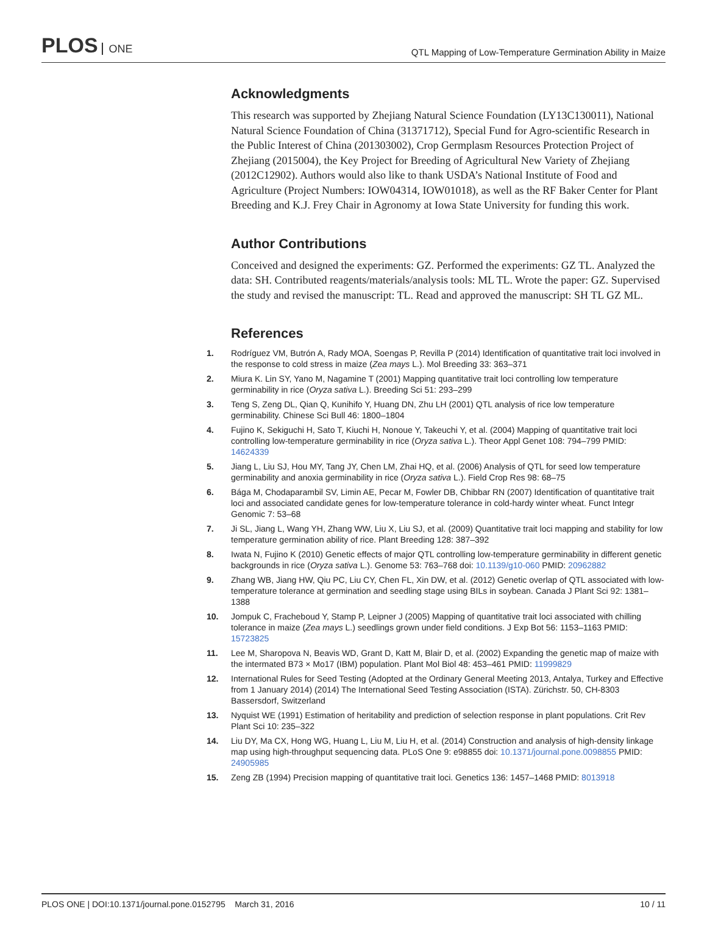PLOS ONE
QTL Mapping of Low-Temperature Germination Ability in Maize
Acknowledgments
This research was supported by Zhejiang Natural Science Foundation (LY13C130011), National Natural Science Foundation of China (31371712), Special Fund for Agro-scientific Research in the Public Interest of China (201303002), Crop Germplasm Resources Protection Project of Zhejiang (2015004), the Key Project for Breeding of Agricultural New Variety of Zhejiang (2012C12902). Authors would also like to thank USDA’s National Institute of Food and Agriculture (Project Numbers: IOW04314, IOW01018), as well as the RF Baker Center for Plant Breeding and K.J. Frey Chair in Agronomy at Iowa State University for funding this work.
Author Contributions
Conceived and designed the experiments: GZ. Performed the experiments: GZ TL. Analyzed the data: SH. Contributed reagents/materials/analysis tools: ML TL. Wrote the paper: GZ. Supervised the study and revised the manuscript: TL. Read and approved the manuscript: SH TL GZ ML.
References
1. Rodríguez VM, Butrón A, Rady MOA, Soengas P, Revilla P (2014) Identification of quantitative trait loci involved in the response to cold stress in maize (Zea mays L.). Mol Breeding 33: 363–371
2. Miura K. Lin SY, Yano M, Nagamine T (2001) Mapping quantitative trait loci controlling low temperature germinability in rice (Oryza sativa L.). Breeding Sci 51: 293–299
3. Teng S, Zeng DL, Qian Q, Kunihifo Y, Huang DN, Zhu LH (2001) QTL analysis of rice low temperature germinability. Chinese Sci Bull 46: 1800–1804
4. Fujino K, Sekiguchi H, Sato T, Kiuchi H, Nonoue Y, Takeuchi Y, et al. (2004) Mapping of quantitative trait loci controlling low-temperature germinability in rice (Oryza sativa L.). Theor Appl Genet 108: 794–799 PMID: 14624339
5. Jiang L, Liu SJ, Hou MY, Tang JY, Chen LM, Zhai HQ, et al. (2006) Analysis of QTL for seed low temperature germinability and anoxia germinability in rice (Oryza sativa L.). Field Crop Res 98: 68–75
6. Bága M, Chodaparambil SV, Limin AE, Pecar M, Fowler DB, Chibbar RN (2007) Identification of quantitative trait loci and associated candidate genes for low-temperature tolerance in cold-hardy winter wheat. Funct Integr Genomic 7: 53–68
7. Ji SL, Jiang L, Wang YH, Zhang WW, Liu X, Liu SJ, et al. (2009) Quantitative trait loci mapping and stability for low temperature germination ability of rice. Plant Breeding 128: 387–392
8. Iwata N, Fujino K (2010) Genetic effects of major QTL controlling low-temperature germinability in different genetic backgrounds in rice (Oryza sativa L.). Genome 53: 763–768 doi: 10.1139/g10-060 PMID: 20962882
9. Zhang WB, Jiang HW, Qiu PC, Liu CY, Chen FL, Xin DW, et al. (2012) Genetic overlap of QTL associated with low-temperature tolerance at germination and seedling stage using BILs in soybean. Canada J Plant Sci 92: 1381–1388
10. Jompuk C, Fracheboud Y, Stamp P, Leipner J (2005) Mapping of quantitative trait loci associated with chilling tolerance in maize (Zea mays L.) seedlings grown under field conditions. J Exp Bot 56: 1153–1163 PMID: 15723825
11. Lee M, Sharopova N, Beavis WD, Grant D, Katt M, Blair D, et al. (2002) Expanding the genetic map of maize with the intermated B73 × Mo17 (IBM) population. Plant Mol Biol 48: 453–461 PMID: 11999829
12. International Rules for Seed Testing (Adopted at the Ordinary General Meeting 2013, Antalya, Turkey and Effective from 1 January 2014) (2014) The International Seed Testing Association (ISTA). Zürichstr. 50, CH-8303 Bassersdorf, Switzerland
13. Nyquist WE (1991) Estimation of heritability and prediction of selection response in plant populations. Crit Rev Plant Sci 10: 235–322
14. Liu DY, Ma CX, Hong WG, Huang L, Liu M, Liu H, et al. (2014) Construction and analysis of high-density linkage map using high-throughput sequencing data. PLoS One 9: e98855 doi: 10.1371/journal.pone.0098855 PMID: 24905985
15. Zeng ZB (1994) Precision mapping of quantitative trait loci. Genetics 136: 1457–1468 PMID: 8013918
PLOS ONE | DOI:10.1371/journal.pone.0152795 March 31, 2016 10 / 11